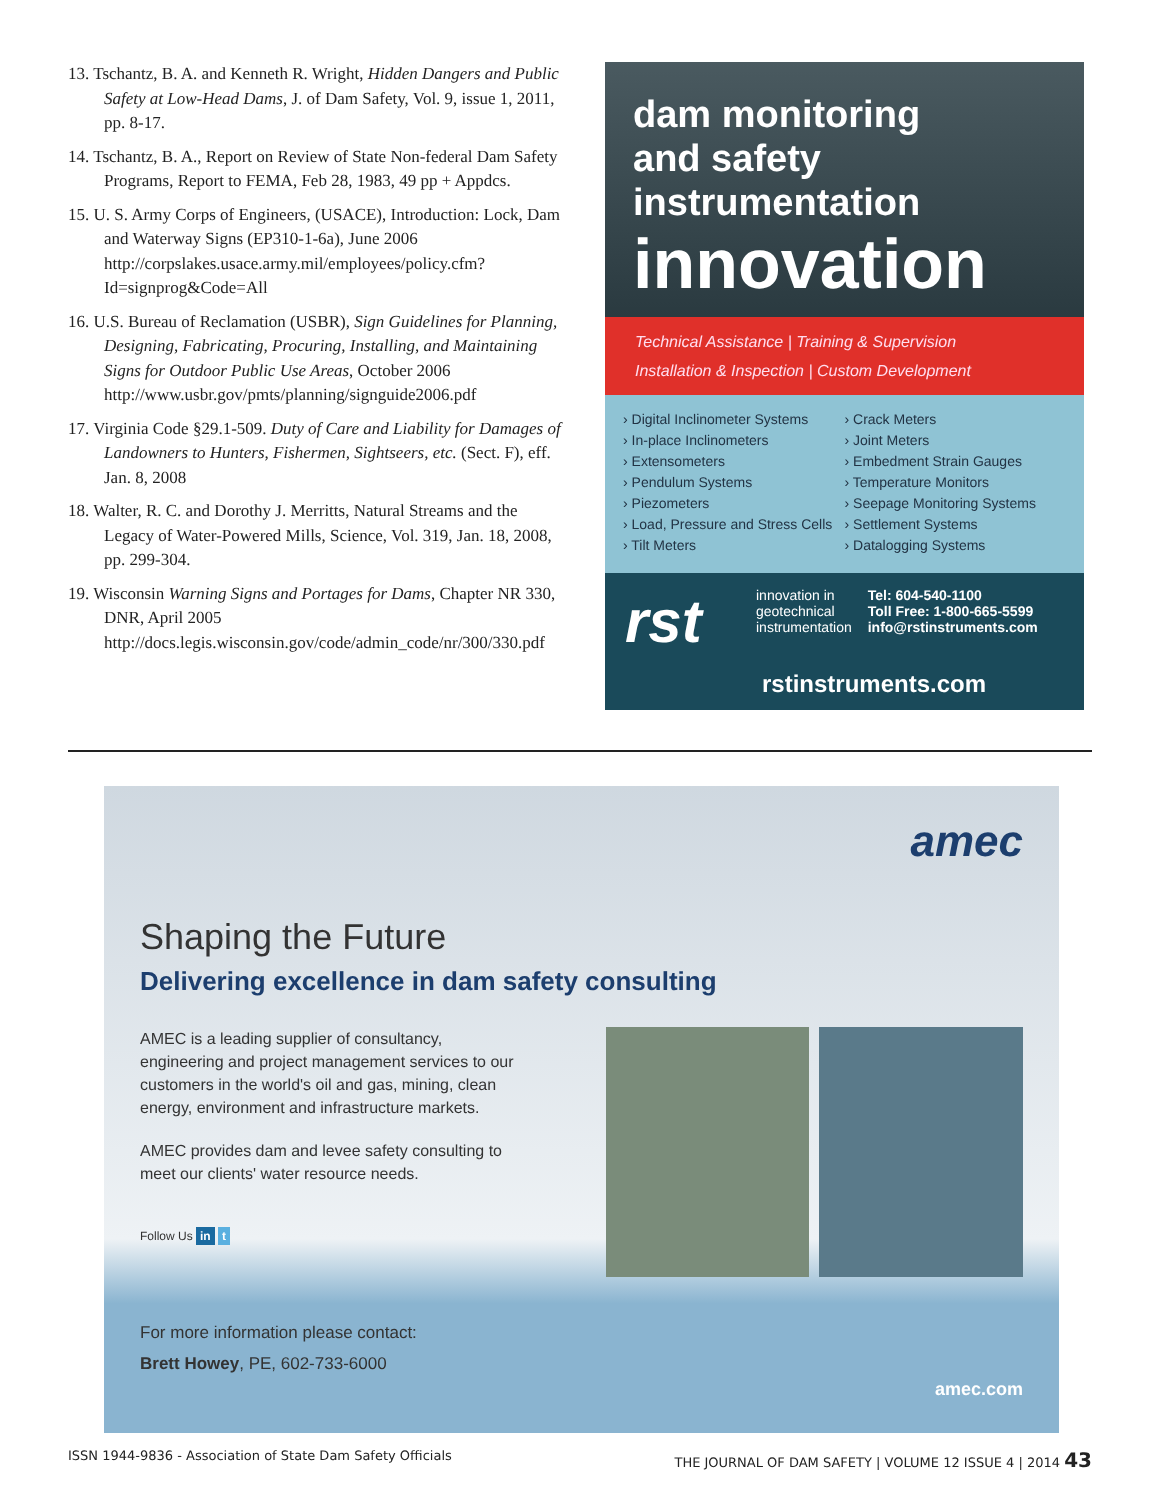13. Tschantz, B. A. and Kenneth R. Wright, Hidden Dangers and Public Safety at Low-Head Dams, J. of Dam Safety, Vol. 9, issue 1, 2011, pp. 8-17.
14. Tschantz, B. A., Report on Review of State Non-federal Dam Safety Programs, Report to FEMA, Feb 28, 1983, 49 pp + Appdcs.
15. U. S. Army Corps of Engineers, (USACE), Introduction: Lock, Dam and Waterway Signs (EP310-1-6a), June 2006 http://corpslakes.usace.army.mil/employees/policy.cfm?Id=signprog&Code=All
16. U.S. Bureau of Reclamation (USBR), Sign Guidelines for Planning, Designing, Fabricating, Procuring, Installing, and Maintaining Signs for Outdoor Public Use Areas, October 2006 http://www.usbr.gov/pmts/planning/signguide2006.pdf
17. Virginia Code §29.1-509. Duty of Care and Liability for Damages of Landowners to Hunters, Fishermen, Sightseers, etc. (Sect. F), eff. Jan. 8, 2008
18. Walter, R. C. and Dorothy J. Merritts, Natural Streams and the Legacy of Water-Powered Mills, Science, Vol. 319, Jan. 18, 2008, pp. 299-304.
19. Wisconsin Warning Signs and Portages for Dams, Chapter NR 330, DNR, April 2005 http://docs.legis.wisconsin.gov/code/admin_code/nr/300/330.pdf
dam monitoring
and safety
instrumentation
innovation
Technical Assistance | Training & Supervision
Installation & Inspection | Custom Development
› Digital Inclinometer Systems
› In-place Inclinometers
› Extensometers
› Pendulum Systems
› Piezometers
› Load, Pressure and Stress Cells
› Tilt Meters
› Crack Meters
› Joint Meters
› Embedment Strain Gauges
› Temperature Monitors
› Seepage Monitoring Systems
› Settlement Systems
› Datalogging Systems
rst
innovation in
geotechnical
instrumentation
Tel: 604-540-1100
Toll Free: 1-800-665-5599
info@rstinstruments.com
rstinstruments.com
amec
Shaping the Future
Delivering excellence in dam safety consulting
AMEC is a leading supplier of consultancy, engineering and project management services to our customers in the world's oil and gas, mining, clean energy, environment and infrastructure markets.
AMEC provides dam and levee safety consulting to meet our clients' water resource needs.
Follow Us in t
For more information please contact:
Brett Howey, PE, 602-733-6000
amec.com
ISSN 1944-9836 - Association of State Dam Safety Officials THE JOURNAL OF DAM SAFETY | VOLUME 12 ISSUE 4 | 2014 43